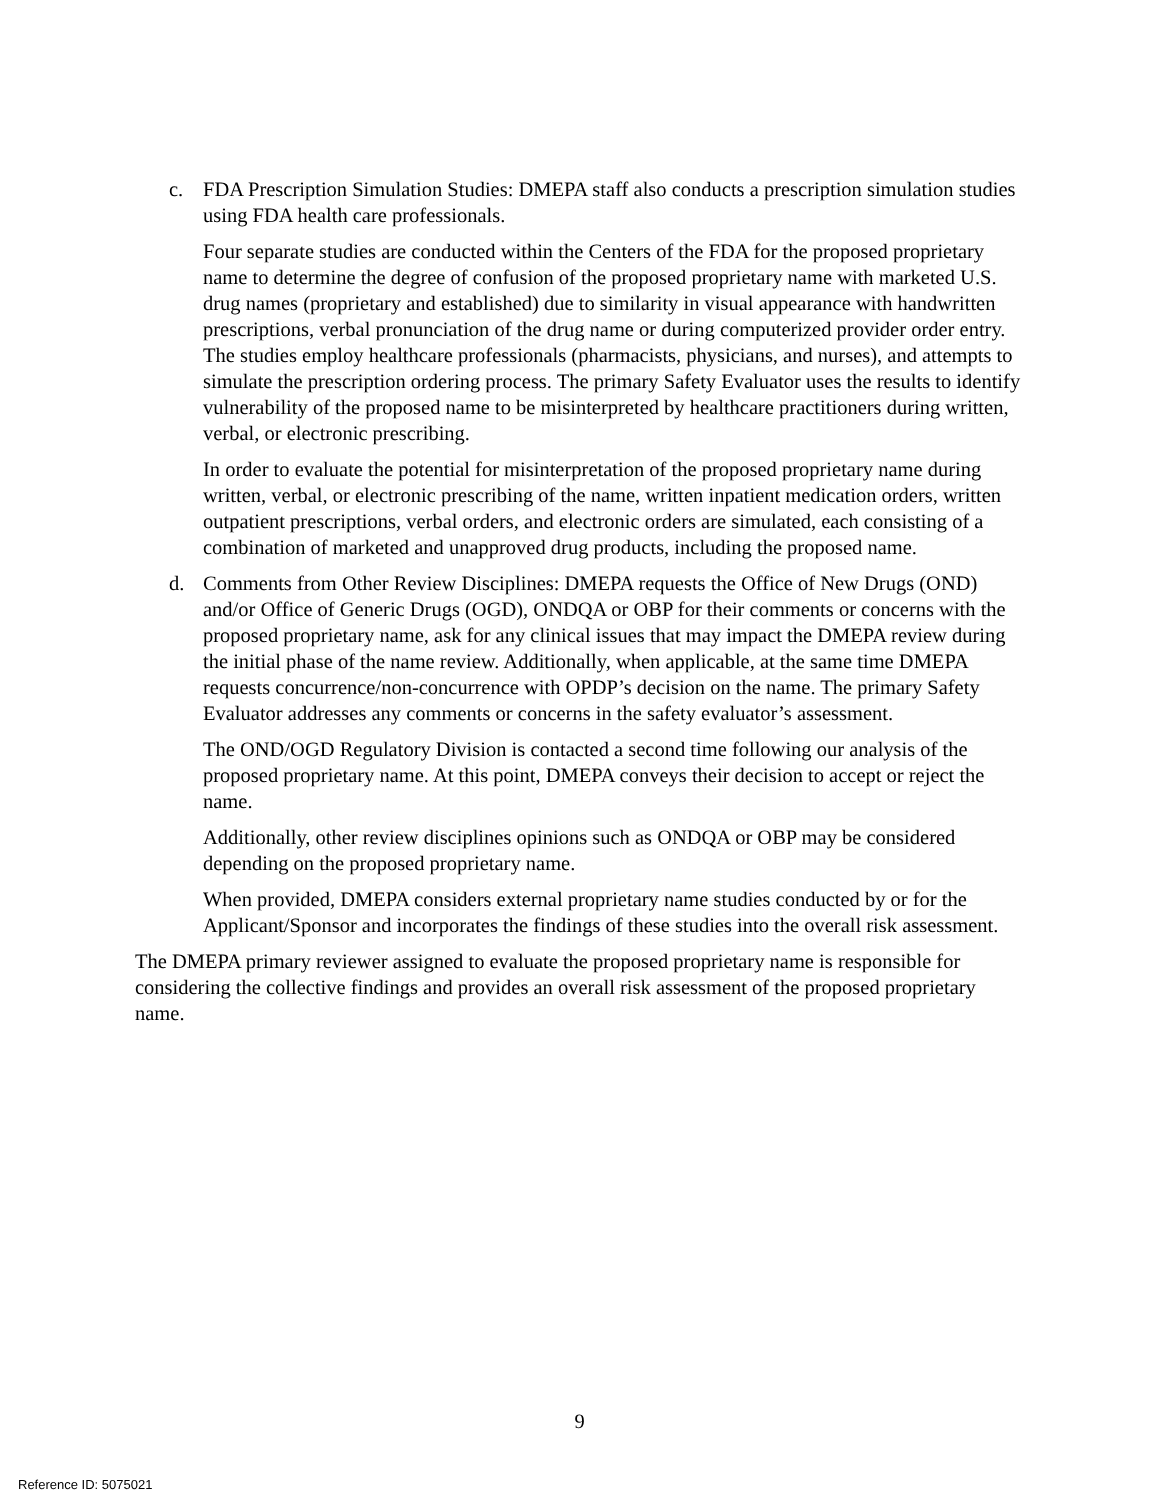c. FDA Prescription Simulation Studies: DMEPA staff also conducts a prescription simulation studies using FDA health care professionals.
Four separate studies are conducted within the Centers of the FDA for the proposed proprietary name to determine the degree of confusion of the proposed proprietary name with marketed U.S. drug names (proprietary and established) due to similarity in visual appearance with handwritten prescriptions, verbal pronunciation of the drug name or during computerized provider order entry. The studies employ healthcare professionals (pharmacists, physicians, and nurses), and attempts to simulate the prescription ordering process. The primary Safety Evaluator uses the results to identify vulnerability of the proposed name to be misinterpreted by healthcare practitioners during written, verbal, or electronic prescribing.
In order to evaluate the potential for misinterpretation of the proposed proprietary name during written, verbal, or electronic prescribing of the name, written inpatient medication orders, written outpatient prescriptions, verbal orders, and electronic orders are simulated, each consisting of a combination of marketed and unapproved drug products, including the proposed name.
d. Comments from Other Review Disciplines: DMEPA requests the Office of New Drugs (OND) and/or Office of Generic Drugs (OGD), ONDQA or OBP for their comments or concerns with the proposed proprietary name, ask for any clinical issues that may impact the DMEPA review during the initial phase of the name review. Additionally, when applicable, at the same time DMEPA requests concurrence/non-concurrence with OPDP’s decision on the name. The primary Safety Evaluator addresses any comments or concerns in the safety evaluator’s assessment.
The OND/OGD Regulatory Division is contacted a second time following our analysis of the proposed proprietary name. At this point, DMEPA conveys their decision to accept or reject the name.
Additionally, other review disciplines opinions such as ONDQA or OBP may be considered depending on the proposed proprietary name.
When provided, DMEPA considers external proprietary name studies conducted by or for the Applicant/Sponsor and incorporates the findings of these studies into the overall risk assessment.
The DMEPA primary reviewer assigned to evaluate the proposed proprietary name is responsible for considering the collective findings and provides an overall risk assessment of the proposed proprietary name.
9
Reference ID: 5075021